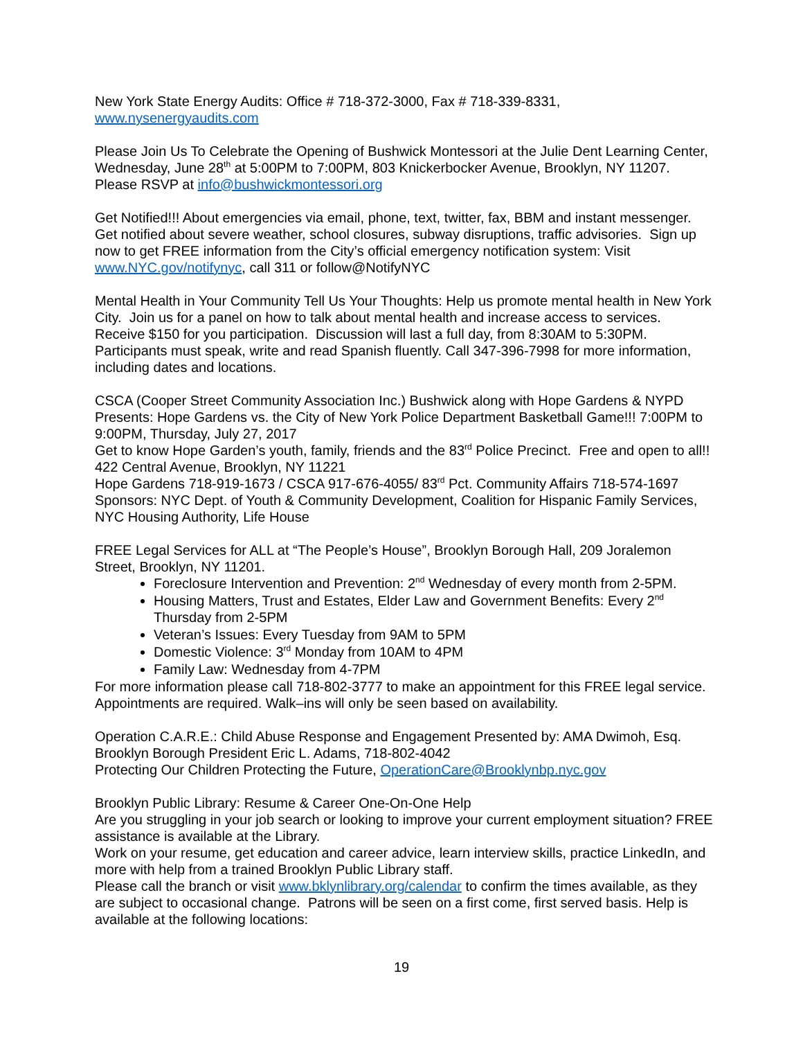New York State Energy Audits: Office # 718-372-3000, Fax # 718-339-8331,
www.nysenergyaudits.com
Please Join Us To Celebrate the Opening of Bushwick Montessori at the Julie Dent Learning Center, Wednesday, June 28<sup>th</sup> at 5:00PM to 7:00PM, 803 Knickerbocker Avenue, Brooklyn, NY 11207. Please RSVP at info@bushwickmontessori.org
Get Notified!!! About emergencies via email, phone, text, twitter, fax, BBM and instant messenger. Get notified about severe weather, school closures, subway disruptions, traffic advisories. Sign up now to get FREE information from the City’s official emergency notification system: Visit www.NYC.gov/notifynyc, call 311 or follow@NotifyNYC
Mental Health in Your Community Tell Us Your Thoughts: Help us promote mental health in New York City. Join us for a panel on how to talk about mental health and increase access to services. Receive $150 for you participation. Discussion will last a full day, from 8:30AM to 5:30PM. Participants must speak, write and read Spanish fluently. Call 347-396-7998 for more information, including dates and locations.
CSCA (Cooper Street Community Association Inc.) Bushwick along with Hope Gardens & NYPD Presents: Hope Gardens vs. the City of New York Police Department Basketball Game!!! 7:00PM to 9:00PM, Thursday, July 27, 2017
Get to know Hope Garden’s youth, family, friends and the 83<sup>rd</sup> Police Precinct. Free and open to all!! 422 Central Avenue, Brooklyn, NY 11221
Hope Gardens 718-919-1673 / CSCA 917-676-4055/ 83<sup>rd</sup> Pct. Community Affairs 718-574-1697
Sponsors: NYC Dept. of Youth & Community Development, Coalition for Hispanic Family Services, NYC Housing Authority, Life House
FREE Legal Services for ALL at “The People’s House”, Brooklyn Borough Hall, 209 Joralemon Street, Brooklyn, NY 11201.
Foreclosure Intervention and Prevention: 2<sup>nd</sup> Wednesday of every month from 2-5PM.
Housing Matters, Trust and Estates, Elder Law and Government Benefits: Every 2<sup>nd</sup> Thursday from 2-5PM
Veteran’s Issues: Every Tuesday from 9AM to 5PM
Domestic Violence: 3<sup>rd</sup> Monday from 10AM to 4PM
Family Law: Wednesday from 4-7PM
For more information please call 718-802-3777 to make an appointment for this FREE legal service. Appointments are required. Walk–ins will only be seen based on availability.
Operation C.A.R.E.: Child Abuse Response and Engagement Presented by: AMA Dwimoh, Esq. Brooklyn Borough President Eric L. Adams, 718-802-4042
Protecting Our Children Protecting the Future, OperationCare@Brooklynbp.nyc.gov
Brooklyn Public Library: Resume & Career One-On-One Help
Are you struggling in your job search or looking to improve your current employment situation? FREE assistance is available at the Library.
Work on your resume, get education and career advice, learn interview skills, practice LinkedIn, and more with help from a trained Brooklyn Public Library staff.
Please call the branch or visit www.bklynlibrary.org/calendar to confirm the times available, as they are subject to occasional change. Patrons will be seen on a first come, first served basis. Help is available at the following locations:
19